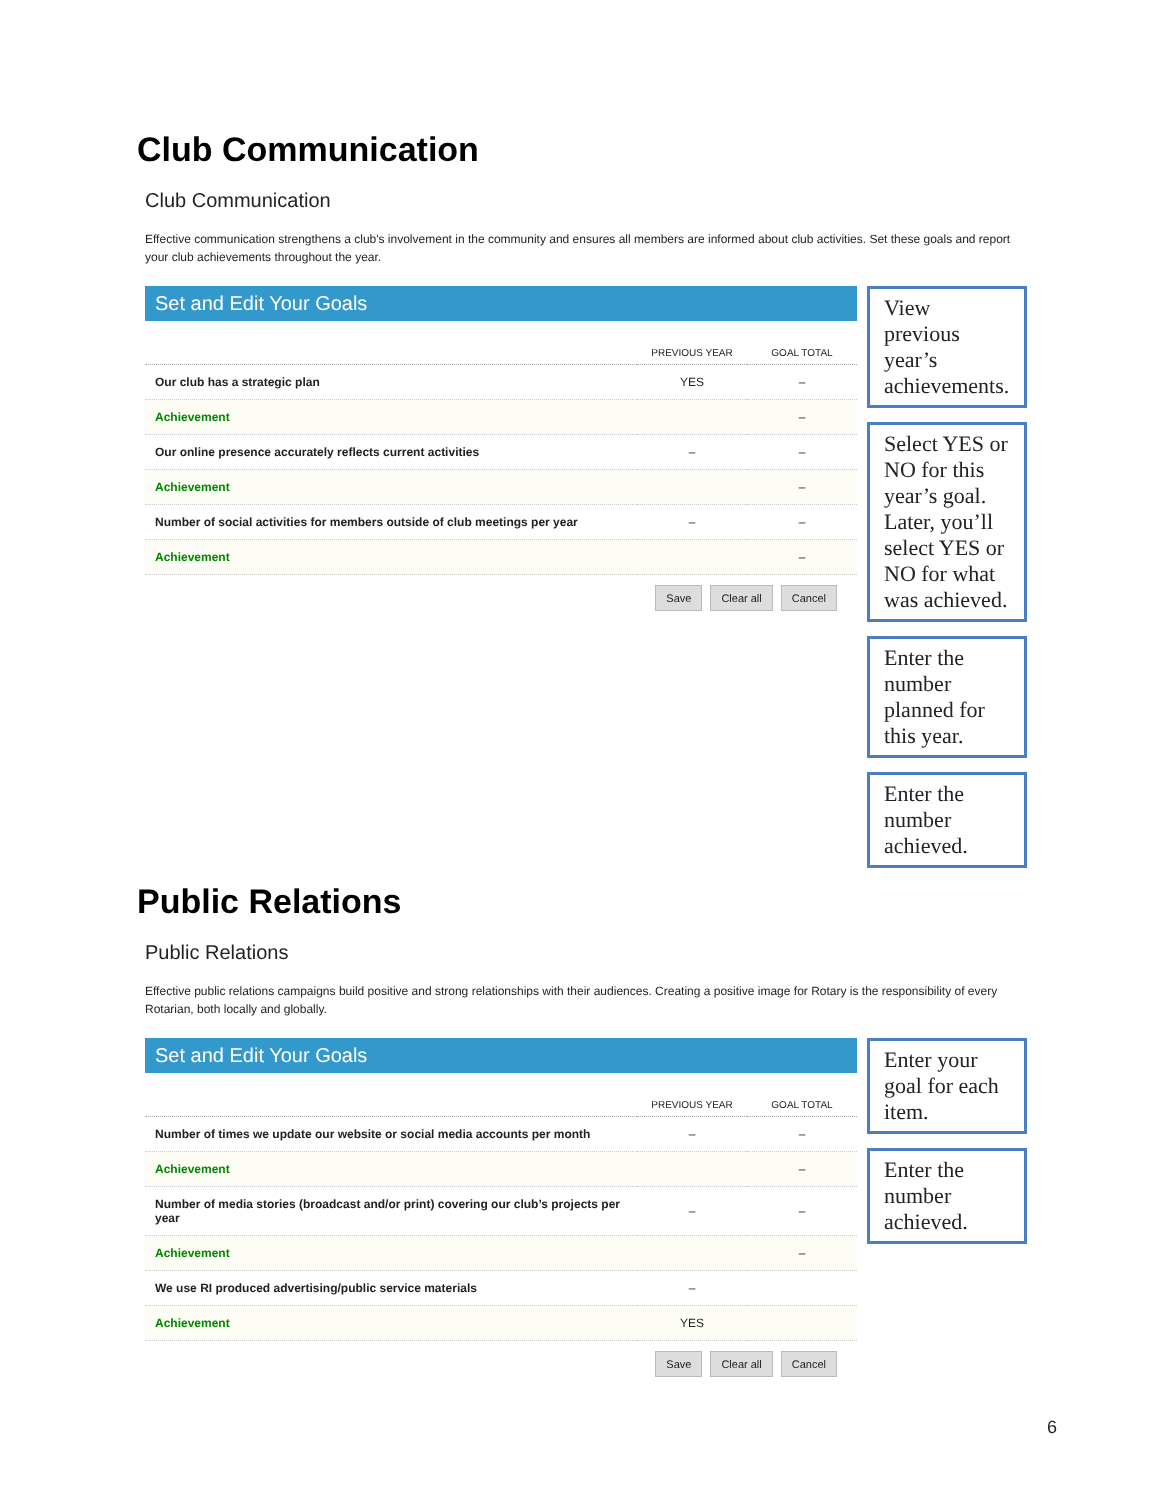Club Communication
Club Communication
Effective communication strengthens a club's involvement in the community and ensures all members are informed about club activities. Set these goals and report your club achievements throughout the year.
Set and Edit Your Goals
| | PREVIOUS YEAR | GOAL TOTAL |
| --- | --- | --- |
| Our club has a strategic plan | YES | – |
| Achievement | | – |
| Our online presence accurately reflects current activities | – | – |
| Achievement | | – |
| Number of social activities for members outside of club meetings per year | – | – |
| Achievement | | – |
Save Clear all Cancel
View previous year’s achievements.
Select YES or NO for this year’s goal. Later, you’ll select YES or NO for what was achieved.
Enter the number planned for this year.
Enter the number achieved.
Public Relations
Public Relations
Effective public relations campaigns build positive and strong relationships with their audiences. Creating a positive image for Rotary is the responsibility of every Rotarian, both locally and globally.
Set and Edit Your Goals
| | PREVIOUS YEAR | GOAL TOTAL |
| --- | --- | --- |
| Number of times we update our website or social media accounts per month | – | – |
| Achievement | | – |
| Number of media stories (broadcast and/or print) covering our club’s projects per year | – | – |
| Achievement | | – |
| We use RI produced advertising/public service materials | – | |
| Achievement | YES | |
Save Clear all Cancel
Enter your goal for each item.
Enter the number achieved.
6